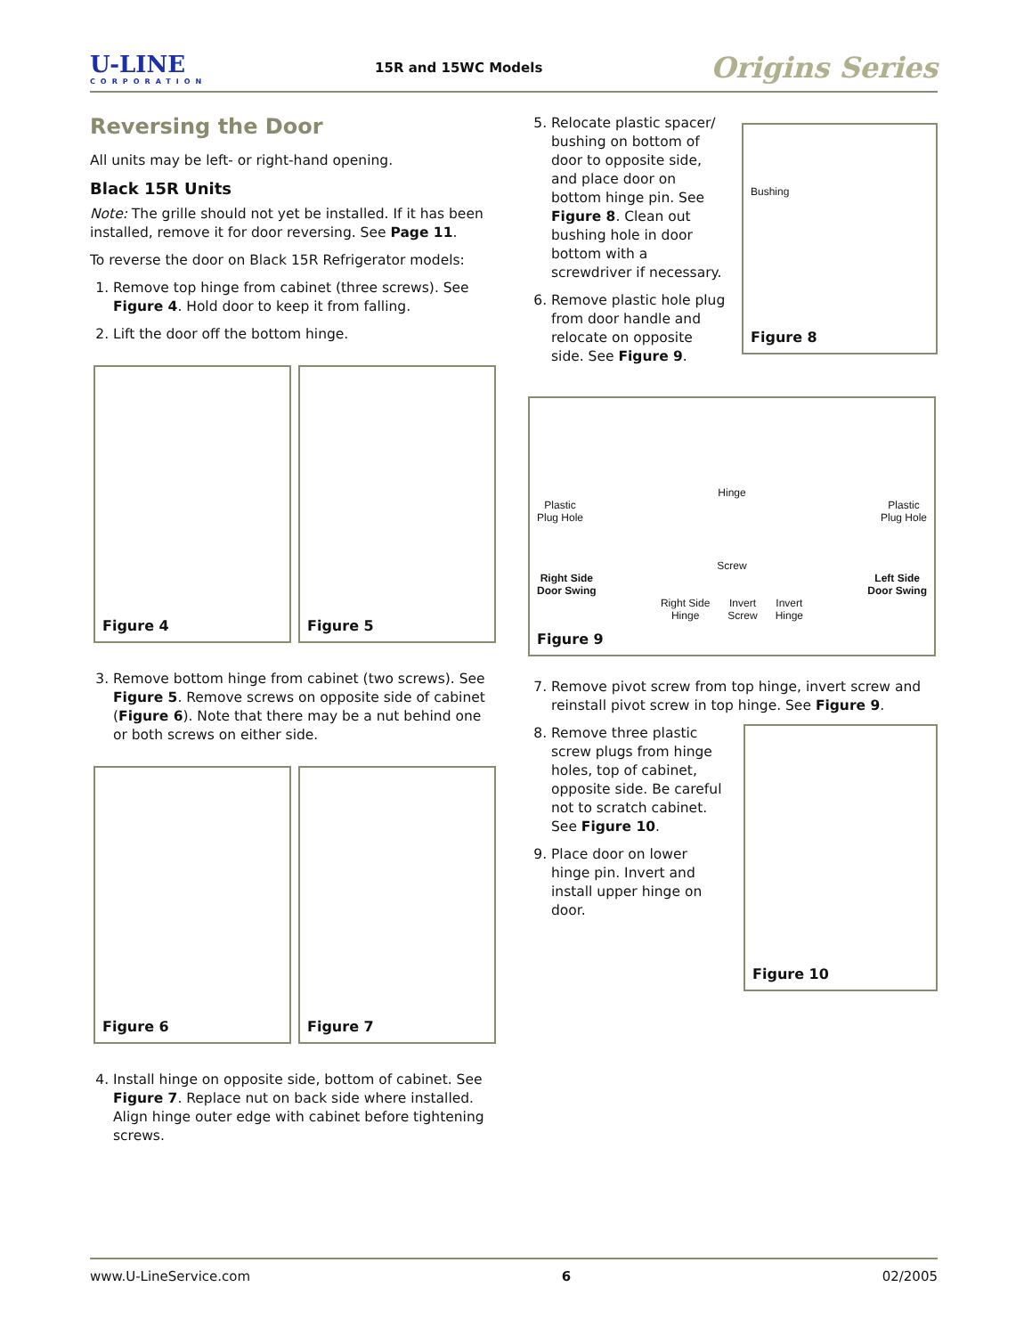U-LINE
CORPORATION
15R and 15WC Models
Origins Series
Reversing the Door
All units may be left- or right-hand opening.
Black 15R Units
Note: The grille should not yet be installed. If it has been installed, remove it for door reversing. See Page 11.
To reverse the door on Black 15R Refrigerator models:
1. Remove top hinge from cabinet (three screws). See Figure 4. Hold door to keep it from falling.
2. Lift the door off the bottom hinge.
Figure 4 Figure 5
3. Remove bottom hinge from cabinet (two screws). See Figure 5. Remove screws on opposite side of cabinet (Figure 6). Note that there may be a nut behind one or both screws on either side.
Figure 6 Figure 7
4. Install hinge on opposite side, bottom of cabinet. See Figure 7. Replace nut on back side where installed. Align hinge outer edge with cabinet before tightening screws.
5. Relocate plastic spacer/ bushing on bottom of door to opposite side, and place door on bottom hinge pin. See Figure 8. Clean out bushing hole in door bottom with a screwdriver if necessary.
6. Remove plastic hole plug from door handle and relocate on opposite side. See Figure 9.
Bushing
Figure 8
Hinge
Plastic
Plug Hole Plastic
Plug Hole
Screw
Right Side
Door Swing Left Side
Door Swing
Right Side
Hinge Invert
Screw Invert
Hinge
Figure 9
7. Remove pivot screw from top hinge, invert screw and reinstall pivot screw in top hinge. See Figure 9.
8. Remove three plastic screw plugs from hinge holes, top of cabinet, opposite side. Be careful not to scratch cabinet. See Figure 10.
9. Place door on lower hinge pin. Invert and install upper hinge on door.
Figure 10
www.U-LineService.com 6 02/2005